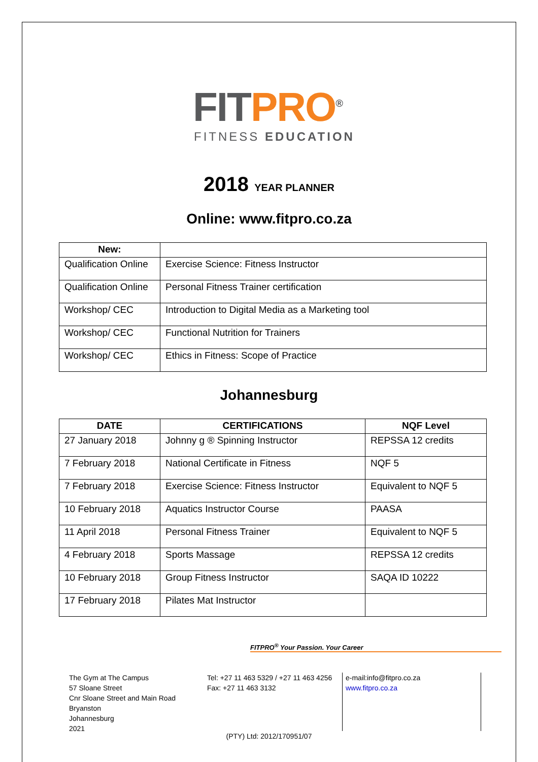FITPRO<sup>®</sup>
FITNESS EDUCATION
2018 YEAR PLANNER
Online: www.fitpro.co.za
| New: | |
| --- | --- |
| Qualification Online | Exercise Science: Fitness Instructor |
| Qualification Online | Personal Fitness Trainer certification |
| Workshop/ CEC | Introduction to Digital Media as a Marketing tool |
| Workshop/ CEC | Functional Nutrition for Trainers |
| Workshop/ CEC | Ethics in Fitness: Scope of Practice |
Johannesburg
| DATE | CERTIFICATIONS | NQF Level |
| --- | --- | --- |
| 27 January 2018 | Johnny g ® Spinning Instructor | REPSSA 12 credits |
| 7 February 2018 | National Certificate in Fitness | NQF 5 |
| 7 February 2018 | Exercise Science: Fitness Instructor | Equivalent to NQF 5 |
| 10 February 2018 | Aquatics Instructor Course | PAASA |
| 11 April 2018 | Personal Fitness Trainer | Equivalent to NQF 5 |
| 4 February 2018 | Sports Massage | REPSSA 12 credits |
| 10 February 2018 | Group Fitness Instructor | SAQA ID 10222 |
| 17 February 2018 | Pilates Mat Instructor | |
FITPRO<sup>®</sup> Your Passion. Your Career
The Gym at The Campus
57 Sloane Street
Cnr Sloane Street and Main Road
Bryanston
Johannesburg
2021
Tel: +27 11 463 5329 / +27 11 463 4256
Fax: +27 11 463 3132
e-mail:info@fitpro.co.za
www.fitpro.co.za
(PTY) Ltd: 2012/170951/07